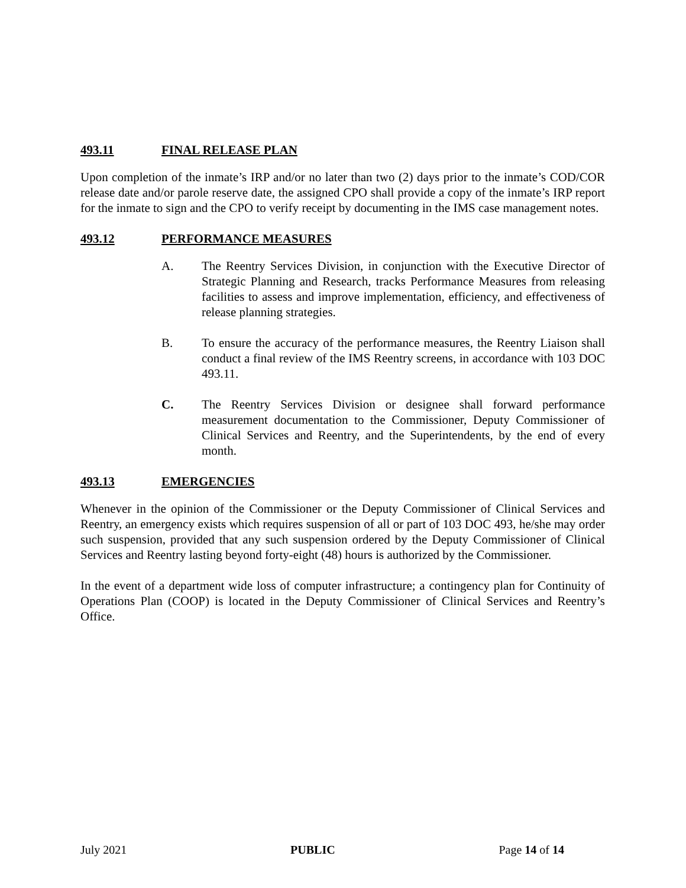493.11 FINAL RELEASE PLAN
Upon completion of the inmate’s IRP and/or no later than two (2) days prior to the inmate’s COD/COR release date and/or parole reserve date, the assigned CPO shall provide a copy of the inmate’s IRP report for the inmate to sign and the CPO to verify receipt by documenting in the IMS case management notes.
493.12 PERFORMANCE MEASURES
A. The Reentry Services Division, in conjunction with the Executive Director of Strategic Planning and Research, tracks Performance Measures from releasing facilities to assess and improve implementation, efficiency, and effectiveness of release planning strategies.
B. To ensure the accuracy of the performance measures, the Reentry Liaison shall conduct a final review of the IMS Reentry screens, in accordance with 103 DOC 493.11.
C. The Reentry Services Division or designee shall forward performance measurement documentation to the Commissioner, Deputy Commissioner of Clinical Services and Reentry, and the Superintendents, by the end of every month.
493.13 EMERGENCIES
Whenever in the opinion of the Commissioner or the Deputy Commissioner of Clinical Services and Reentry, an emergency exists which requires suspension of all or part of 103 DOC 493, he/she may order such suspension, provided that any such suspension ordered by the Deputy Commissioner of Clinical Services and Reentry lasting beyond forty-eight (48) hours is authorized by the Commissioner.
In the event of a department wide loss of computer infrastructure; a contingency plan for Continuity of Operations Plan (COOP) is located in the Deputy Commissioner of Clinical Services and Reentry’s Office.
July 2021 PUBLIC Page 14 of 14